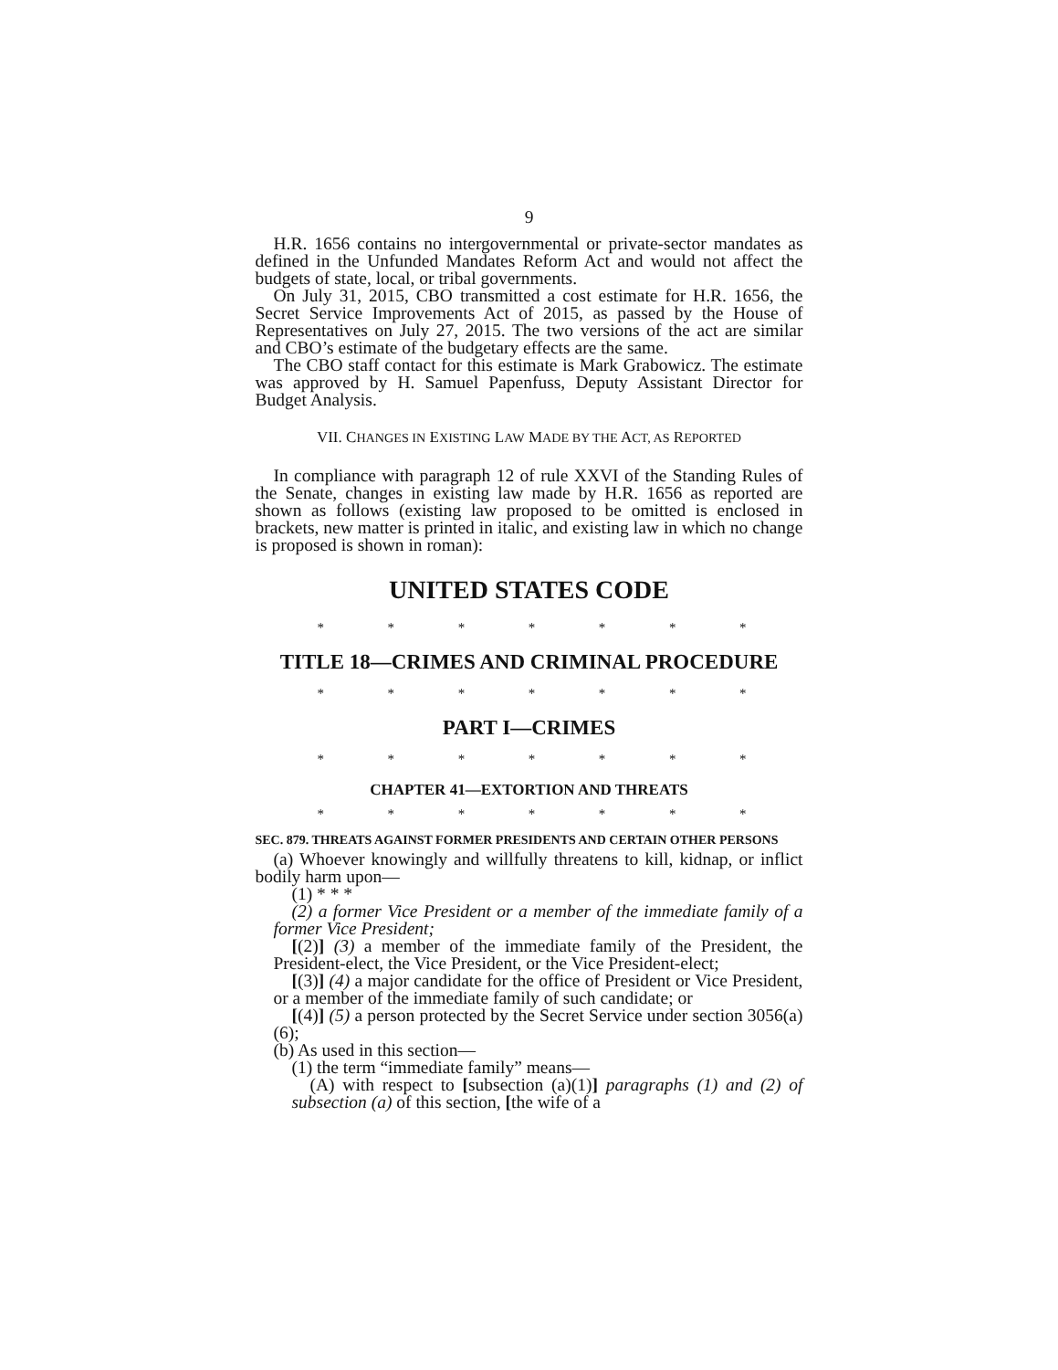9
H.R. 1656 contains no intergovernmental or private-sector mandates as defined in the Unfunded Mandates Reform Act and would not affect the budgets of state, local, or tribal governments.
On July 31, 2015, CBO transmitted a cost estimate for H.R. 1656, the Secret Service Improvements Act of 2015, as passed by the House of Representatives on July 27, 2015. The two versions of the act are similar and CBO’s estimate of the budgetary effects are the same.
The CBO staff contact for this estimate is Mark Grabowicz. The estimate was approved by H. Samuel Papenfuss, Deputy Assistant Director for Budget Analysis.
VII. CHANGES IN EXISTING LAW MADE BY THE ACT, AS REPORTED
In compliance with paragraph 12 of rule XXVI of the Standing Rules of the Senate, changes in existing law made by H.R. 1656 as reported are shown as follows (existing law proposed to be omitted is enclosed in brackets, new matter is printed in italic, and existing law in which no change is proposed is shown in roman):
UNITED STATES CODE
* * * * * * *
TITLE 18—CRIMES AND CRIMINAL PROCEDURE
* * * * * * *
PART I—CRIMES
* * * * * * *
CHAPTER 41—EXTORTION AND THREATS
* * * * * * *
SEC. 879. THREATS AGAINST FORMER PRESIDENTS AND CERTAIN OTHER PERSONS
(a) Whoever knowingly and willfully threatens to kill, kidnap, or inflict bodily harm upon—
(1) * * *
(2) a former Vice President or a member of the immediate family of a former Vice President;
[(2)] (3) a member of the immediate family of the President, the President-elect, the Vice President, or the Vice President-elect;
[(3)] (4) a major candidate for the office of President or Vice President, or a member of the immediate family of such candidate; or
[(4)] (5) a person protected by the Secret Service under section 3056(a)(6);
(b) As used in this section—
(1) the term “immediate family” means—
(A) with respect to [subsection (a)(1)] paragraphs (1) and (2) of subsection (a) of this section, [the wife of a